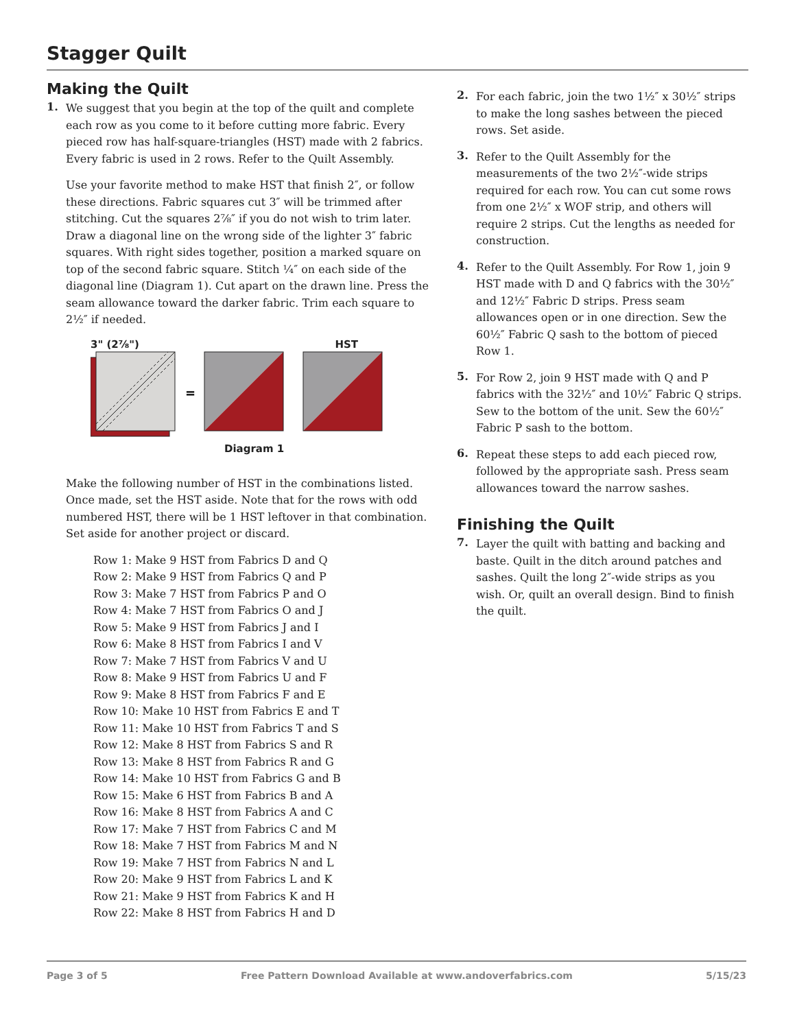Stagger Quilt
Making the Quilt
1.
We suggest that you begin at the top of the quilt and complete each row as you come to it before cutting more fabric. Every pieced row has half-square-triangles (HST) made with 2 fabrics. Every fabric is used in 2 rows. Refer to the Quilt Assembly.
Use your favorite method to make HST that finish 2″, or follow these directions. Fabric squares cut 3″ will be trimmed after stitching. Cut the squares 2⅞″ if you do not wish to trim later. Draw a diagonal line on the wrong side of the lighter 3″ fabric squares. With right sides together, position a marked square on top of the second fabric square. Stitch ¼″ on each side of the diagonal line (Diagram 1). Cut apart on the drawn line. Press the seam allowance toward the darker fabric. Trim each square to 2½″ if needed.
3" (2⅞") HST
=
Diagram 1
Make the following number of HST in the combinations listed. Once made, set the HST aside. Note that for the rows with odd numbered HST, there will be 1 HST leftover in that combination. Set aside for another project or discard.
Row 1: Make 9 HST from Fabrics D and Q
Row 2: Make 9 HST from Fabrics Q and P
Row 3: Make 7 HST from Fabrics P and O
Row 4: Make 7 HST from Fabrics O and J
Row 5: Make 9 HST from Fabrics J and I
Row 6: Make 8 HST from Fabrics I and V
Row 7: Make 7 HST from Fabrics V and U
Row 8: Make 9 HST from Fabrics U and F
Row 9: Make 8 HST from Fabrics F and E
Row 10: Make 10 HST from Fabrics E and T
Row 11: Make 10 HST from Fabrics T and S
Row 12: Make 8 HST from Fabrics S and R
Row 13: Make 8 HST from Fabrics R and G
Row 14: Make 10 HST from Fabrics G and B
Row 15: Make 6 HST from Fabrics B and A
Row 16: Make 8 HST from Fabrics A and C
Row 17: Make 7 HST from Fabrics C and M
Row 18: Make 7 HST from Fabrics M and N
Row 19: Make 7 HST from Fabrics N and L
Row 20: Make 9 HST from Fabrics L and K
Row 21: Make 9 HST from Fabrics K and H
Row 22: Make 8 HST from Fabrics H and D
2.
For each fabric, join the two 1½″ x 30½″ strips to make the long sashes between the pieced rows. Set aside.
3.
Refer to the Quilt Assembly for the measurements of the two 2½″-wide strips required for each row. You can cut some rows from one 2½″ x WOF strip, and others will require 2 strips. Cut the lengths as needed for construction.
4.
Refer to the Quilt Assembly. For Row 1, join 9 HST made with D and Q fabrics with the 30½″ and 12½″ Fabric D strips. Press seam allowances open or in one direction. Sew the 60½″ Fabric Q sash to the bottom of pieced Row 1.
5.
For Row 2, join 9 HST made with Q and P fabrics with the 32½″ and 10½″ Fabric Q strips. Sew to the bottom of the unit. Sew the 60½″ Fabric P sash to the bottom.
6.
Repeat these steps to add each pieced row, followed by the appropriate sash. Press seam allowances toward the narrow sashes.
Finishing the Quilt
7.
Layer the quilt with batting and backing and baste. Quilt in the ditch around patches and sashes. Quilt the long 2″-wide strips as you wish. Or, quilt an overall design. Bind to finish the quilt.
Page 3 of 5 Free Pattern Download Available at www.andoverfabrics.com 5/15/23